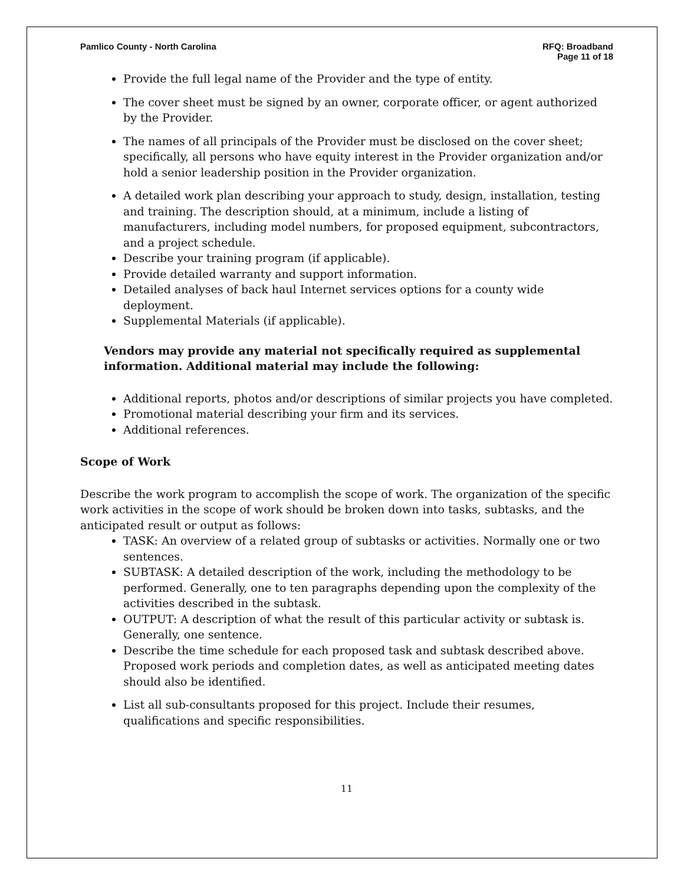Pamlico County - North Carolina
RFQ: Broadband
Page 11 of 18
Provide the full legal name of the Provider and the type of entity.
The cover sheet must be signed by an owner, corporate officer, or agent authorized by the Provider.
The names of all principals of the Provider must be disclosed on the cover sheet; specifically, all persons who have equity interest in the Provider organization and/or hold a senior leadership position in the Provider organization.
A detailed work plan describing your approach to study, design, installation, testing and training. The description should, at a minimum, include a listing of manufacturers, including model numbers, for proposed equipment, subcontractors, and a project schedule.
Describe your training program (if applicable).
Provide detailed warranty and support information.
Detailed analyses of back haul Internet services options for a county wide deployment.
Supplemental Materials (if applicable).
Vendors may provide any material not specifically required as supplemental information. Additional material may include the following:
Additional reports, photos and/or descriptions of similar projects you have completed.
Promotional material describing your firm and its services.
Additional references.
Scope of Work
Describe the work program to accomplish the scope of work. The organization of the specific work activities in the scope of work should be broken down into tasks, subtasks, and the anticipated result or output as follows:
TASK: An overview of a related group of subtasks or activities. Normally one or two sentences.
SUBTASK: A detailed description of the work, including the methodology to be performed. Generally, one to ten paragraphs depending upon the complexity of the activities described in the subtask.
OUTPUT: A description of what the result of this particular activity or subtask is. Generally, one sentence.
Describe the time schedule for each proposed task and subtask described above. Proposed work periods and completion dates, as well as anticipated meeting dates should also be identified.
List all sub-consultants proposed for this project. Include their resumes, qualifications and specific responsibilities.
11